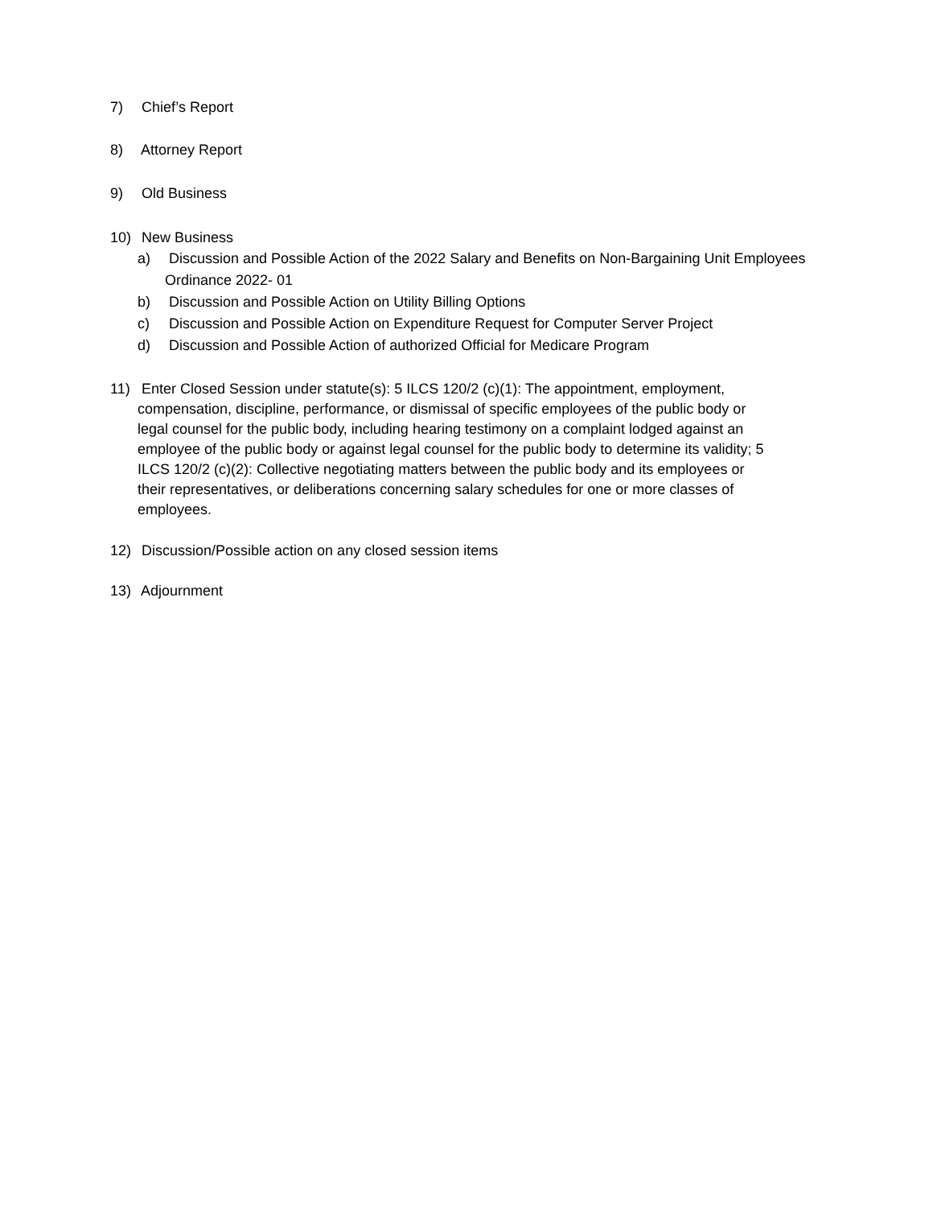7) Chief’s Report
8) Attorney Report
9) Old Business
10) New Business
a) Discussion and Possible Action of the 2022 Salary and Benefits on Non-Bargaining Unit Employees Ordinance 2022- 01
b) Discussion and Possible Action on Utility Billing Options
c) Discussion and Possible Action on Expenditure Request for Computer Server Project
d) Discussion and Possible Action of authorized Official for Medicare Program
11) Enter Closed Session under statute(s): 5 ILCS 120/2 (c)(1): The appointment, employment, compensation, discipline, performance, or dismissal of specific employees of the public body or legal counsel for the public body, including hearing testimony on a complaint lodged against an employee of the public body or against legal counsel for the public body to determine its validity; 5 ILCS 120/2 (c)(2): Collective negotiating matters between the public body and its employees or their representatives, or deliberations concerning salary schedules for one or more classes of employees.
12) Discussion/Possible action on any closed session items
13) Adjournment